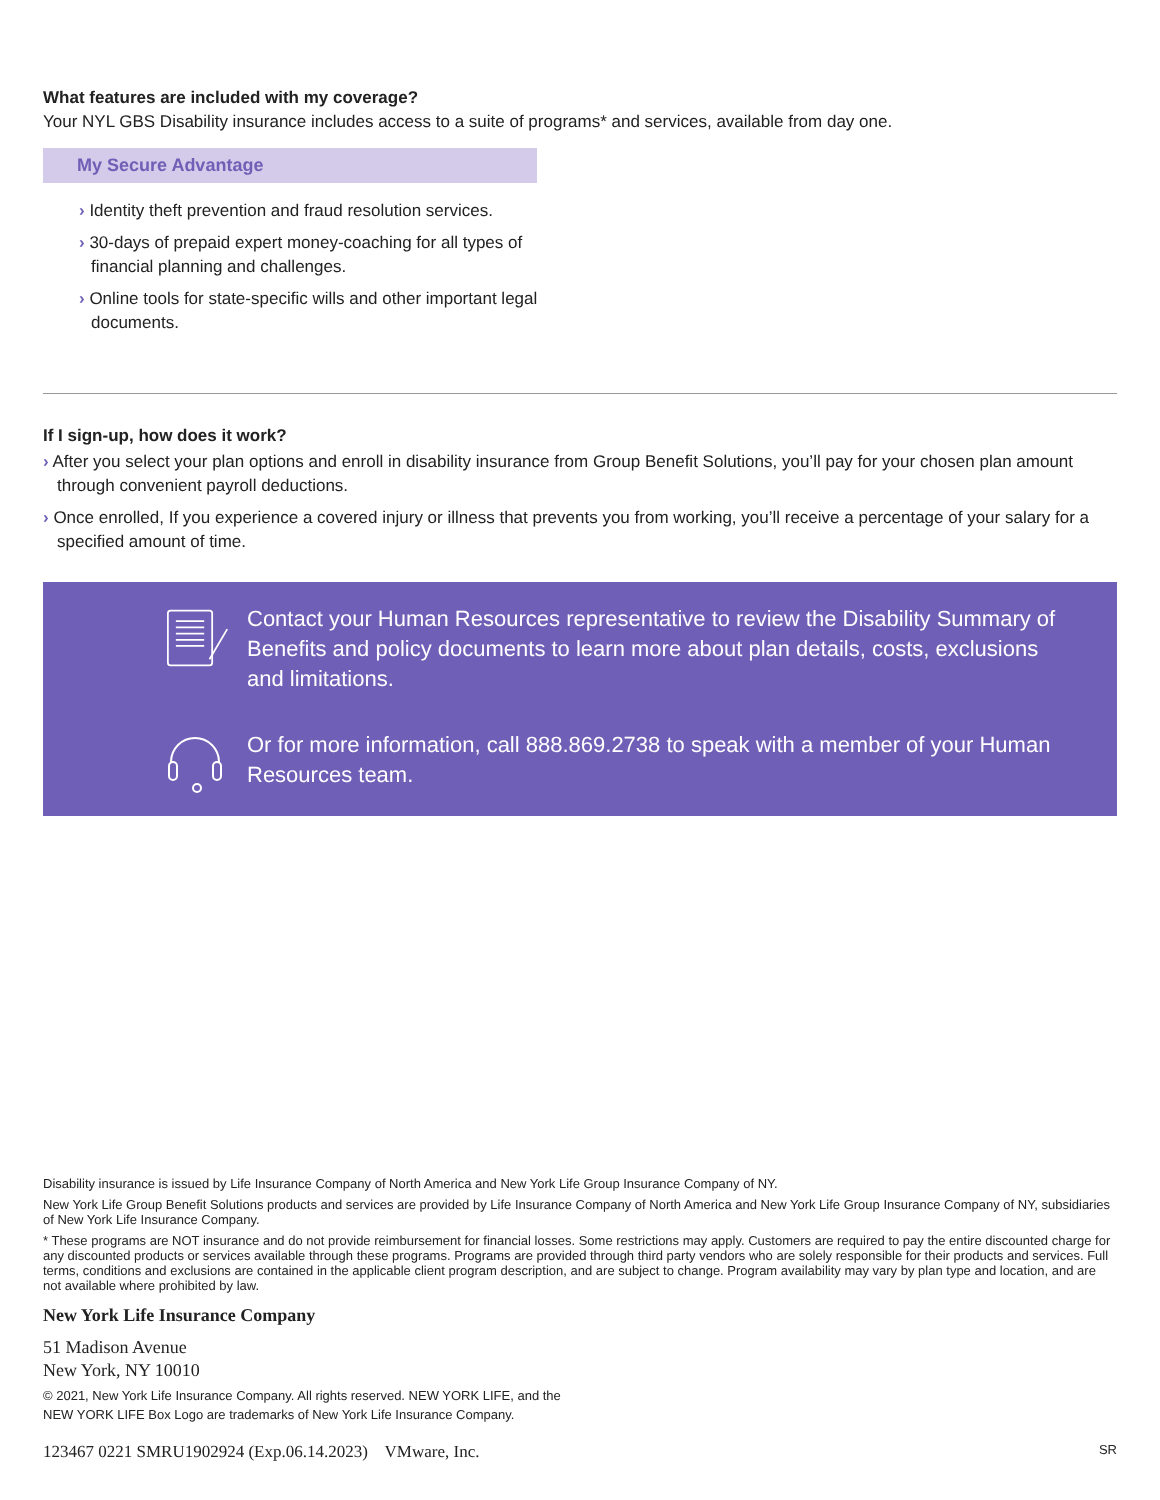What features are included with my coverage?
Your NYL GBS Disability insurance includes access to a suite of programs* and services, available from day one.
My Secure Advantage
› Identity theft prevention and fraud resolution services.
› 30-days of prepaid expert money-coaching for all types of financial planning and challenges.
› Online tools for state-specific wills and other important legal documents.
If I sign-up, how does it work?
› After you select your plan options and enroll in disability insurance from Group Benefit Solutions, you’ll pay for your chosen plan amount through convenient payroll deductions.
› Once enrolled, If you experience a covered injury or illness that prevents you from working, you’ll receive a percentage of your salary for a specified amount of time.
Contact your Human Resources representative to review the Disability Summary of Benefits and policy documents to learn more about plan details, costs, exclusions and limitations.
Or for more information, call 888.869.2738 to speak with a member of your Human Resources team.
Disability insurance is issued by Life Insurance Company of North America and New York Life Group Insurance Company of NY.
New York Life Group Benefit Solutions products and services are provided by Life Insurance Company of North America and New York Life Group Insurance Company of NY, subsidiaries of New York Life Insurance Company.
* These programs are NOT insurance and do not provide reimbursement for financial losses. Some restrictions may apply. Customers are required to pay the entire discounted charge for any discounted products or services available through these programs. Programs are provided through third party vendors who are solely responsible for their products and services. Full terms, conditions and exclusions are contained in the applicable client program description, and are subject to change. Program availability may vary by plan type and location, and are not available where prohibited by law.
New York Life Insurance Company
51 Madison Avenue
New York, NY 10010
© 2021, New York Life Insurance Company. All rights reserved. NEW YORK LIFE, and the
NEW YORK LIFE Box Logo are trademarks of New York Life Insurance Company.
123467 0221 SMRU1902924 (Exp.06.14.2023) VMware, Inc. SR